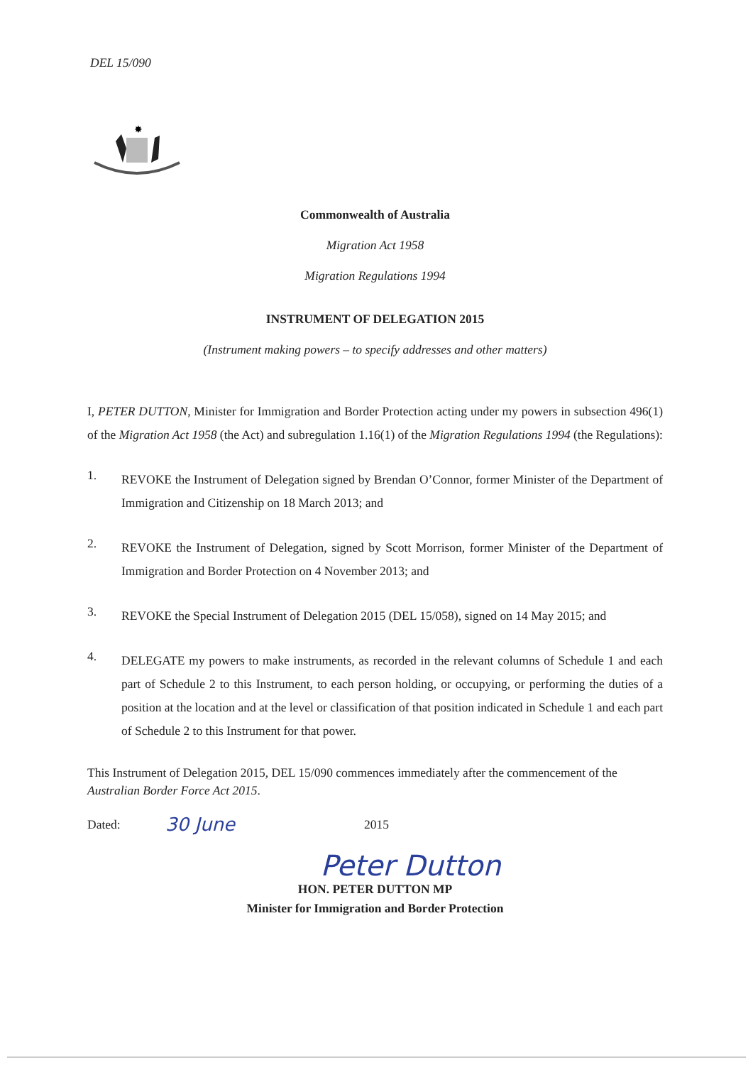DEL 15/090
✸
Commonwealth of Australia
Migration Act 1958
Migration Regulations 1994
INSTRUMENT OF DELEGATION 2015
(Instrument making powers – to specify addresses and other matters)
I, PETER DUTTON, Minister for Immigration and Border Protection acting under my powers in subsection 496(1) of the Migration Act 1958 (the Act) and subregulation 1.16(1) of the Migration Regulations 1994 (the Regulations):
1.
REVOKE the Instrument of Delegation signed by Brendan O’Connor, former Minister of the Department of Immigration and Citizenship on 18 March 2013; and
2.
REVOKE the Instrument of Delegation, signed by Scott Morrison, former Minister of the Department of Immigration and Border Protection on 4 November 2013; and
3.
REVOKE the Special Instrument of Delegation 2015 (DEL 15/058), signed on 14 May 2015; and
4.
DELEGATE my powers to make instruments, as recorded in the relevant columns of Schedule 1 and each part of Schedule 2 to this Instrument, to each person holding, or occupying, or performing the duties of a position at the location and at the level or classification of that position indicated in Schedule 1 and each part of Schedule 2 to this Instrument for that power.
This Instrument of Delegation 2015, DEL 15/090 commences immediately after the commencement of the Australian Border Force Act 2015.
Dated: 30 June 2015
Peter Dutton
HON. PETER DUTTON MP
Minister for Immigration and Border Protection